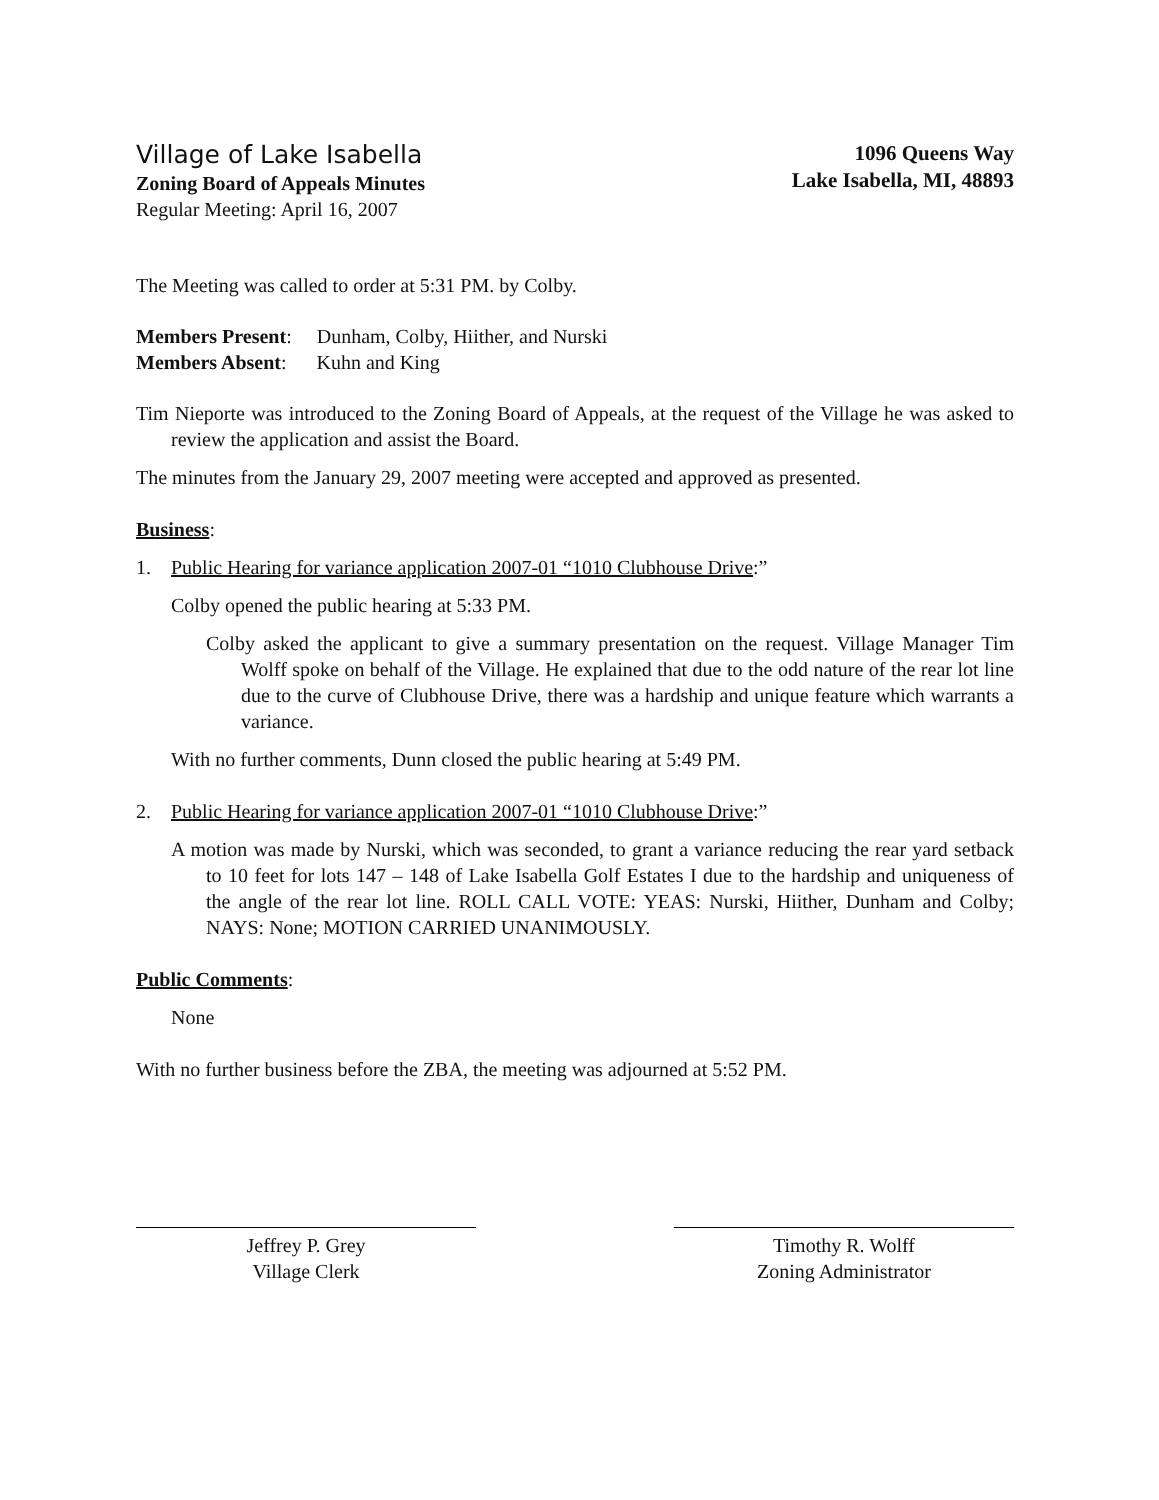Village of Lake Isabella
Zoning Board of Appeals Minutes
Regular Meeting: April 16, 2007
1096 Queens Way
Lake Isabella, MI, 48893
The Meeting was called to order at 5:31 PM. by Colby.
Members Present: Dunham, Colby, Hiither, and Nurski
Members Absent: Kuhn and King
Tim Nieporte was introduced to the Zoning Board of Appeals, at the request of the Village he was asked to review the application and assist the Board.
The minutes from the January 29, 2007 meeting were accepted and approved as presented.
Business:
1. Public Hearing for variance application 2007-01 “1010 Clubhouse Drive:”
Colby opened the public hearing at 5:33 PM.
Colby asked the applicant to give a summary presentation on the request. Village Manager Tim Wolff spoke on behalf of the Village. He explained that due to the odd nature of the rear lot line due to the curve of Clubhouse Drive, there was a hardship and unique feature which warrants a variance.
With no further comments, Dunn closed the public hearing at 5:49 PM.
2. Public Hearing for variance application 2007-01 “1010 Clubhouse Drive:”
A motion was made by Nurski, which was seconded, to grant a variance reducing the rear yard setback to 10 feet for lots 147 – 148 of Lake Isabella Golf Estates I due to the hardship and uniqueness of the angle of the rear lot line. ROLL CALL VOTE: YEAS: Nurski, Hiither, Dunham and Colby; NAYS: None; MOTION CARRIED UNANIMOUSLY.
Public Comments:
None
With no further business before the ZBA, the meeting was adjourned at 5:52 PM.
Jeffrey P. Grey
Village Clerk
Timothy R. Wolff
Zoning Administrator